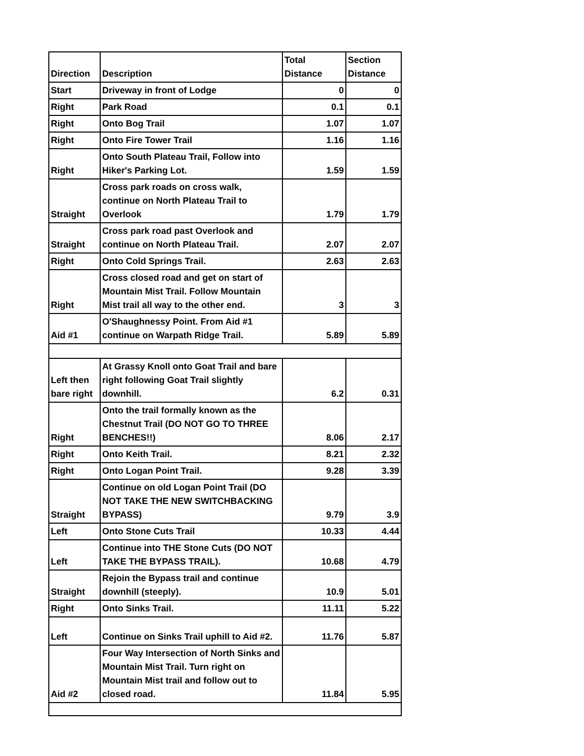| Direction | Description | Total Distance | Section Distance |
| --- | --- | --- | --- |
| Start | Driveway in front of Lodge | 0 | 0 |
| Right | Park Road | 0.1 | 0.1 |
| Right | Onto Bog Trail | 1.07 | 1.07 |
| Right | Onto Fire Tower Trail | 1.16 | 1.16 |
| Right | Onto South Plateau Trail, Follow into Hiker's Parking Lot. | 1.59 | 1.59 |
| Straight | Cross park roads on cross walk, continue on North Plateau Trail to Overlook | 1.79 | 1.79 |
| Straight | Cross park road past Overlook and continue on North Plateau Trail. | 2.07 | 2.07 |
| Right | Onto Cold Springs Trail. | 2.63 | 2.63 |
| Right | Cross closed road and get on start of Mountain Mist Trail. Follow Mountain Mist trail all way to the other end. | 3 | 3 |
| Aid #1 | O'Shaughnessy Point. From Aid #1 continue on Warpath Ridge Trail. | 5.89 | 5.89 |
| Left then bare right | At Grassy Knoll onto Goat Trail and bare right following Goat Trail slightly downhill. | 6.2 | 0.31 |
| Right | Onto the trail formally known as the Chestnut Trail (DO NOT GO TO THREE BENCHES!!) | 8.06 | 2.17 |
| Right | Onto Keith Trail. | 8.21 | 2.32 |
| Right | Onto Logan Point Trail. | 9.28 | 3.39 |
| Straight | Continue on old Logan Point Trail (DO NOT TAKE THE NEW SWITCHBACKING BYPASS) | 9.79 | 3.9 |
| Left | Onto Stone Cuts Trail | 10.33 | 4.44 |
| Left | Continue into THE Stone Cuts (DO NOT TAKE THE BYPASS TRAIL). | 10.68 | 4.79 |
| Straight | Rejoin the Bypass trail and continue downhill (steeply). | 10.9 | 5.01 |
| Right | Onto Sinks Trail. | 11.11 | 5.22 |
| Left | Continue on Sinks Trail uphill to Aid #2. | 11.76 | 5.87 |
| Aid #2 | Four Way Intersection of North Sinks and Mountain Mist Trail. Turn right on Mountain Mist trail and follow out to closed road. | 11.84 | 5.95 |